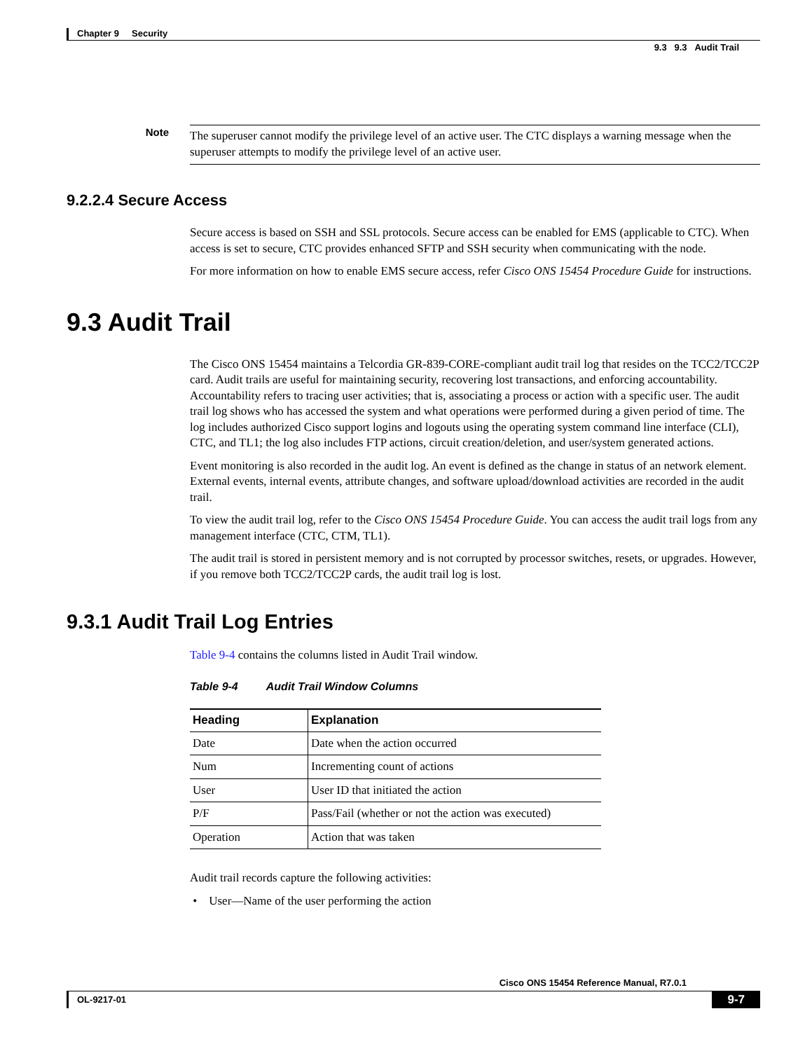Chapter 9 Security
9.3 9.3 Audit Trail
Note
The superuser cannot modify the privilege level of an active user. The CTC displays a warning message when the superuser attempts to modify the privilege level of an active user.
9.2.2.4 Secure Access
Secure access is based on SSH and SSL protocols. Secure access can be enabled for EMS (applicable to CTC). When access is set to secure, CTC provides enhanced SFTP and SSH security when communicating with the node.
For more information on how to enable EMS secure access, refer Cisco ONS 15454 Procedure Guide for instructions.
9.3 Audit Trail
The Cisco ONS 15454 maintains a Telcordia GR-839-CORE-compliant audit trail log that resides on the TCC2/TCC2P card. Audit trails are useful for maintaining security, recovering lost transactions, and enforcing accountability. Accountability refers to tracing user activities; that is, associating a process or action with a specific user. The audit trail log shows who has accessed the system and what operations were performed during a given period of time. The log includes authorized Cisco support logins and logouts using the operating system command line interface (CLI), CTC, and TL1; the log also includes FTP actions, circuit creation/deletion, and user/system generated actions.
Event monitoring is also recorded in the audit log. An event is defined as the change in status of an network element. External events, internal events, attribute changes, and software upload/download activities are recorded in the audit trail.
To view the audit trail log, refer to the Cisco ONS 15454 Procedure Guide. You can access the audit trail logs from any management interface (CTC, CTM, TL1).
The audit trail is stored in persistent memory and is not corrupted by processor switches, resets, or upgrades. However, if you remove both TCC2/TCC2P cards, the audit trail log is lost.
9.3.1 Audit Trail Log Entries
Table 9-4 contains the columns listed in Audit Trail window.
Table 9-4 Audit Trail Window Columns
| Heading | Explanation |
| --- | --- |
| Date | Date when the action occurred |
| Num | Incrementing count of actions |
| User | User ID that initiated the action |
| P/F | Pass/Fail (whether or not the action was executed) |
| Operation | Action that was taken |
Audit trail records capture the following activities:
• User—Name of the user performing the action
Cisco ONS 15454 Reference Manual, R7.0.1
OL-9217-01 9-7